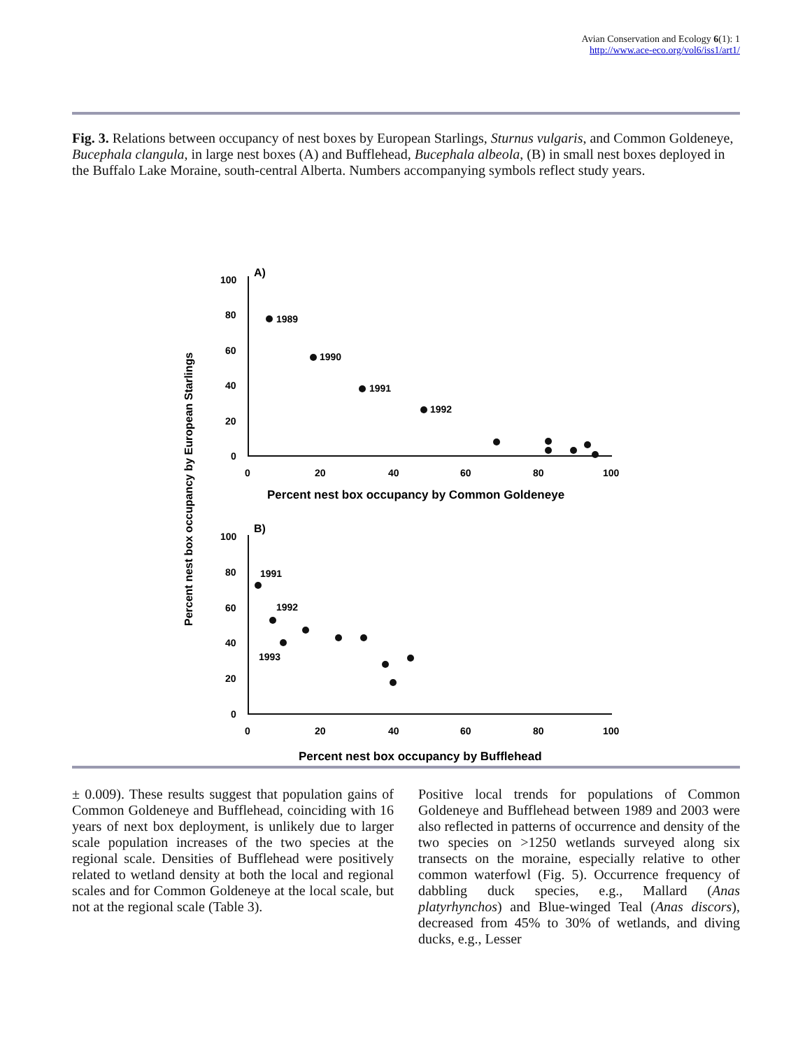Avian Conservation and Ecology 6(1): 1
http://www.ace-eco.org/vol6/iss1/art1/
Fig. 3. Relations between occupancy of nest boxes by European Starlings, Sturnus vulgaris, and Common Goldeneye, Bucephala clangula, in large nest boxes (A) and Bufflehead, Bucephala albeola, (B) in small nest boxes deployed in the Buffalo Lake Moraine, south-central Alberta. Numbers accompanying symbols reflect study years.
Percent nest box occupancy by European Starlings
A)
100
80
60
40
20
0
0
20
40
60
80
100
Percent nest box occupancy by Common Goldeneye
1989
1990
1991
1992
B)
100
80
60
40
20
0
0
20
40
60
80
100
1991
1992
1993
Percent nest box occupancy by Bufflehead
± 0.009). These results suggest that population gains of Common Goldeneye and Bufflehead, coinciding with 16 years of next box deployment, is unlikely due to larger scale population increases of the two species at the regional scale. Densities of Bufflehead were positively related to wetland density at both the local and regional scales and for Common Goldeneye at the local scale, but not at the regional scale (Table 3).
Positive local trends for populations of Common Goldeneye and Bufflehead between 1989 and 2003 were also reflected in patterns of occurrence and density of the two species on >1250 wetlands surveyed along six transects on the moraine, especially relative to other common waterfowl (Fig. 5). Occurrence frequency of dabbling duck species, e.g., Mallard (Anas platyrhynchos) and Blue-winged Teal (Anas discors), decreased from 45% to 30% of wetlands, and diving ducks, e.g., Lesser